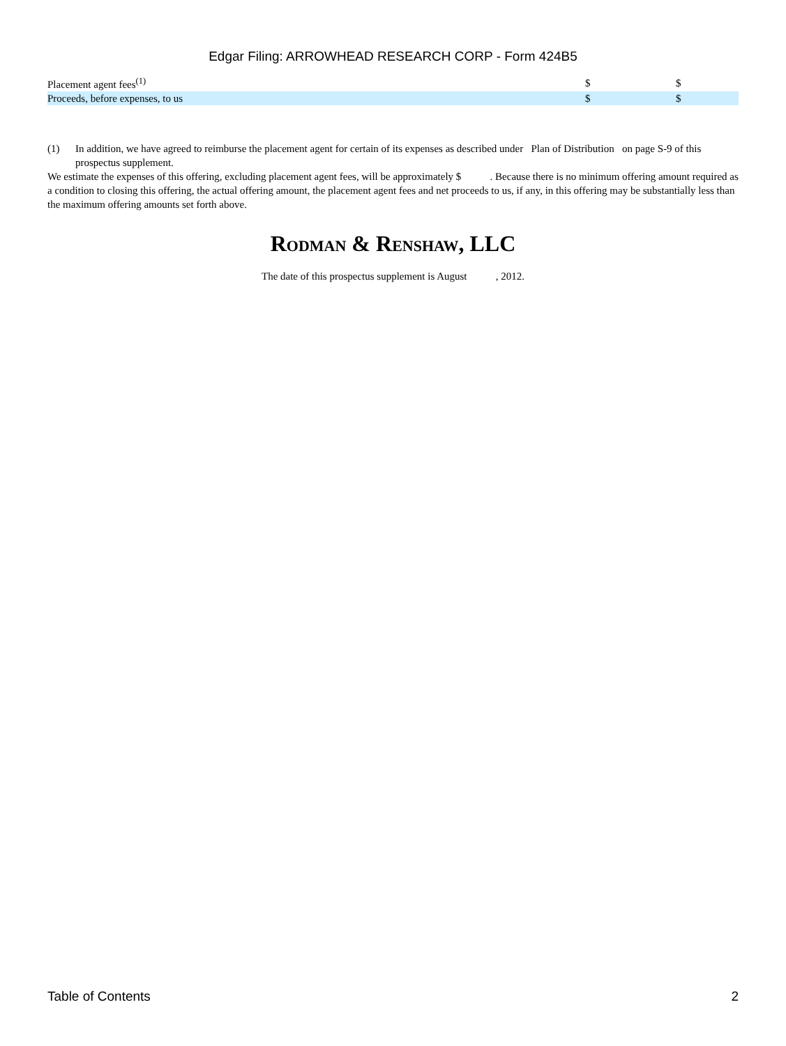Edgar Filing: ARROWHEAD RESEARCH CORP - Form 424B5
| Placement agent fees<sup>(1)</sup> | $ | $ |
| Proceeds, before expenses, to us | $ | $ |
(1) In addition, we have agreed to reimburse the placement agent for certain of its expenses as described under Plan of Distribution on page S-9 of this prospectus supplement.
We estimate the expenses of this offering, excluding placement agent fees, will be approximately $ . Because there is no minimum offering amount required as a condition to closing this offering, the actual offering amount, the placement agent fees and net proceeds to us, if any, in this offering may be substantially less than the maximum offering amounts set forth above.
RODMAN & RENSHAW, LLC
The date of this prospectus supplement is August , 2012.
Table of Contents 2